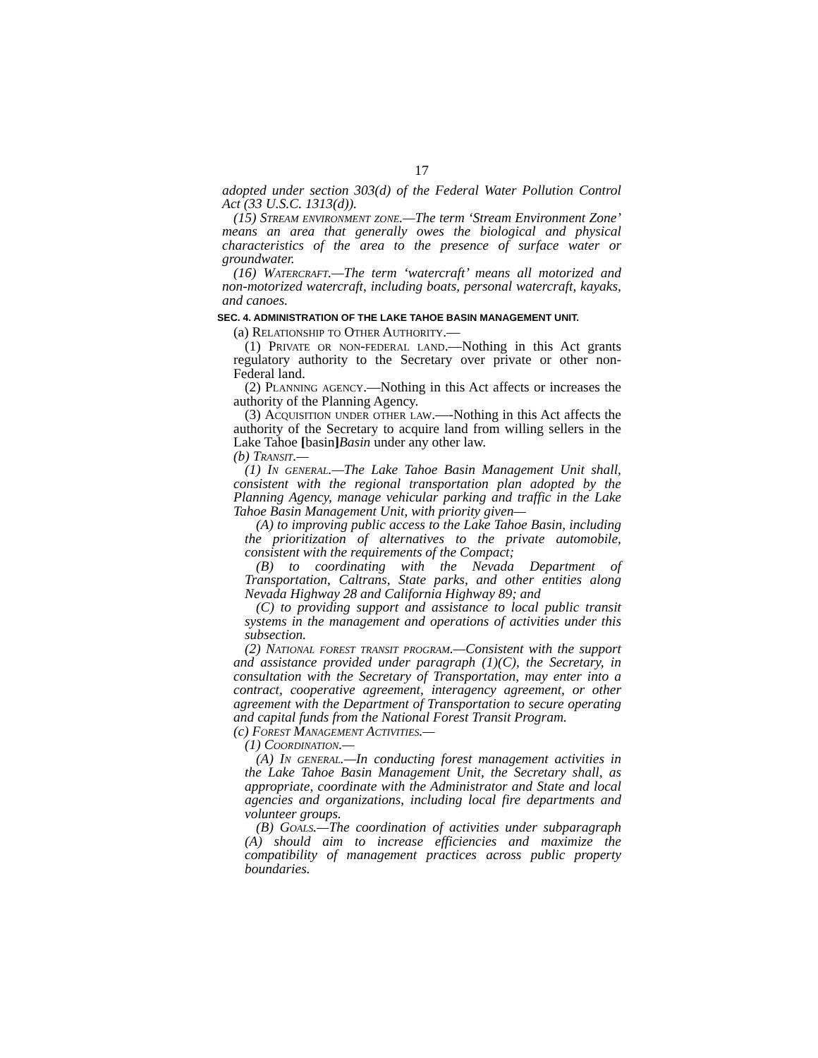17
adopted under section 303(d) of the Federal Water Pollution Control Act (33 U.S.C. 1313(d)).
(15) Stream environment zone.—The term ‘Stream Environment Zone’ means an area that generally owes the biological and physical characteristics of the area to the presence of surface water or groundwater.
(16) Watercraft.—The term ‘watercraft’ means all motorized and non-motorized watercraft, including boats, personal watercraft, kayaks, and canoes.
SEC. 4. ADMINISTRATION OF THE LAKE TAHOE BASIN MANAGEMENT UNIT.
(a) Relationship to Other Authority.—
(1) Private or non-federal land.—Nothing in this Act grants regulatory authority to the Secretary over private or other non- Federal land.
(2) Planning agency.—Nothing in this Act affects or increases the authority of the Planning Agency.
(3) Acquisition under other law.—-Nothing in this Act affects the authority of the Secretary to acquire land from willing sellers in the Lake Tahoe [basin] Basin under any other law.
(b) Transit.—
(1) In general.—The Lake Tahoe Basin Management Unit shall, consistent with the regional transportation plan adopted by the Planning Agency, manage vehicular parking and traffic in the Lake Tahoe Basin Management Unit, with priority given—
(A) to improving public access to the Lake Tahoe Basin, including the prioritization of alternatives to the private automobile, consistent with the requirements of the Compact;
(B) to coordinating with the Nevada Department of Transportation, Caltrans, State parks, and other entities along Nevada Highway 28 and California Highway 89; and
(C) to providing support and assistance to local public transit systems in the management and operations of activities under this subsection.
(2) National forest transit program.—Consistent with the support and assistance provided under paragraph (1)(C), the Secretary, in consultation with the Secretary of Transportation, may enter into a contract, cooperative agreement, interagency agreement, or other agreement with the Department of Transportation to secure operating and capital funds from the National Forest Transit Program.
(c) Forest Management Activities.—
(1) Coordination.—
(A) In general.—In conducting forest management activities in the Lake Tahoe Basin Management Unit, the Secretary shall, as appropriate, coordinate with the Administrator and State and local agencies and organizations, including local fire departments and volunteer groups.
(B) Goals.—The coordination of activities under subparagraph (A) should aim to increase efficiencies and maximize the compatibility of management practices across public property boundaries.